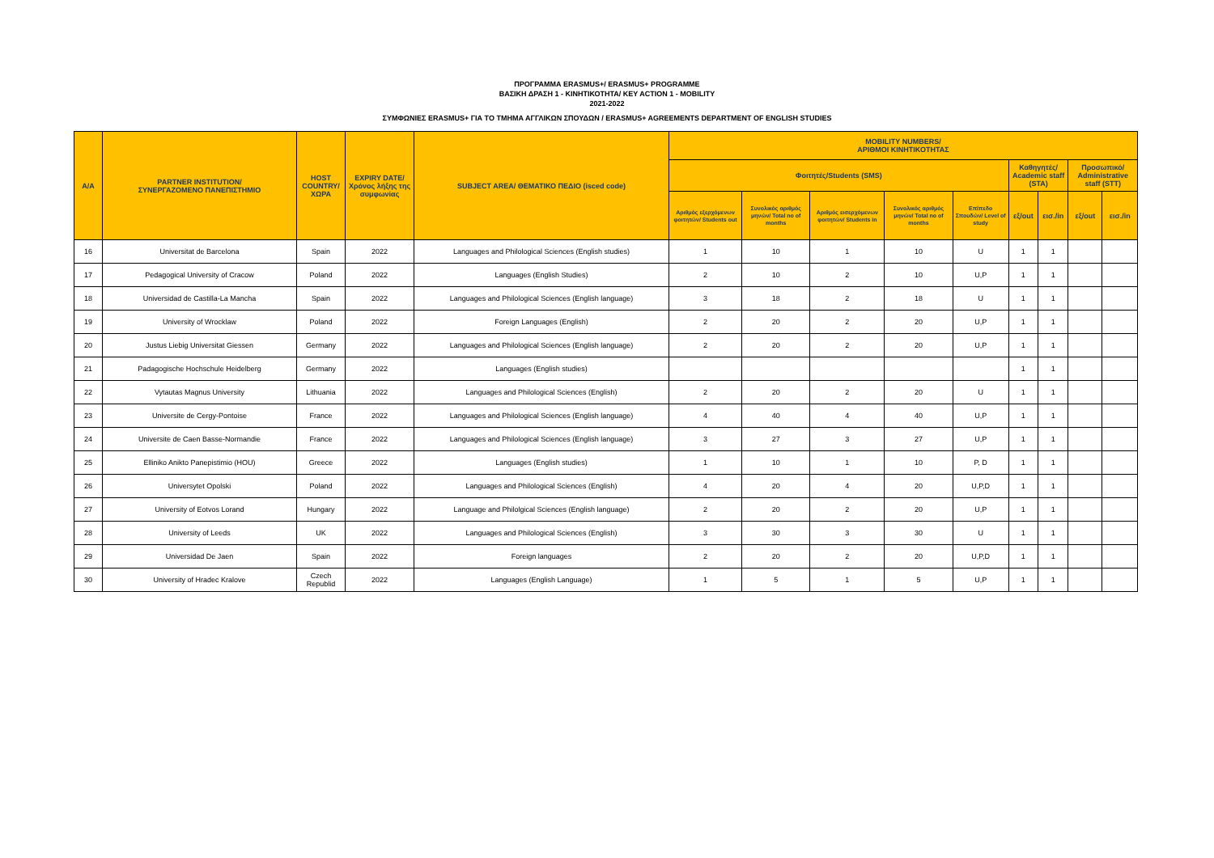ΠΡΟΓΡΑΜΜΑ ERASMUS+/ ERASMUS+ PROGRAMME
ΒΑΣΙΚΗ ΔΡΑΣΗ 1 - ΚΙΝΗΤΙΚΟΤΗΤΑ/ KEY ACTION 1 - MOBILITY
2021-2022
ΣΥΜΦΩΝΙΕΣ ERASMUS+ ΓΙΑ ΤΟ ΤΜΗΜΑ ΑΓΓΛΙΚΩΝ ΣΠΟΥΔΩΝ / ERASMUS+ AGREEMENTS DEPARTMENT OF ENGLISH STUDIES
| A/A | PARTNER INSTITUTION/ ΣΥΝΕΡΓΑΖΟΜΕΝΟ ΠΑΝΕΠΙΣΤΗΜΙΟ | HOST COUNTRY/ ΧΩΡΑ | EXPIRY DATE/ Χρόνος λήξης της συμφωνίας | SUBJECT AREA/ ΘΕΜΑΤΙΚΟ ΠΕΔΙΟ (isced code) | MOBILITY NUMBERS/ ΑΡΙΘΜΟΙ ΚΙΝΗΤΙΚΟΤΗΤΑΣ | | | | | | | | |
| --- | --- | --- | --- | --- | --- | --- | --- | --- | --- | --- | --- | --- | --- |
| | | | | | Φοιτητές/Students (SMS) | | | | | Καθηγητές/ Academic staff (STA) | | Προσωπικό/ Administrative staff (STT) | |
| | | | | | Αριθμός εξερχόμενων φοιτητών/ Students out | Συνολικός αριθμός μηνών/ Total no of months | Αριθμός εισερχόμενων φοιτητών/ Students in | Συνολικός αριθμός μηνών/ Total no of months | Επίπεδο Σπουδών/ Level of study | εξ/out | εισ./in | εξ/out | εισ./in |
| 16 | Universitat de Barcelona | Spain | 2022 | Languages and Philological Sciences (English studies) | 1 | 10 | 1 | 10 | U | 1 | 1 | | |
| 17 | Pedagogical University of Cracow | Poland | 2022 | Languages (English Studies) | 2 | 10 | 2 | 10 | U,P | 1 | 1 | | |
| 18 | Universidad de Castilla-La Mancha | Spain | 2022 | Languages and Philological Sciences (English language) | 3 | 18 | 2 | 18 | U | 1 | 1 | | |
| 19 | University of Wrocklaw | Poland | 2022 | Foreign Languages (English) | 2 | 20 | 2 | 20 | U,P | 1 | 1 | | |
| 20 | Justus Liebig Universitat Giessen | Germany | 2022 | Languages and Philological Sciences (English language) | 2 | 20 | 2 | 20 | U,P | 1 | 1 | | |
| 21 | Padagogische Hochschule Heidelberg | Germany | 2022 | Languages (English studies) | | | | | | 1 | 1 | | |
| 22 | Vytautas Magnus University | Lithuania | 2022 | Languages and Philological Sciences (English) | 2 | 20 | 2 | 20 | U | 1 | 1 | | |
| 23 | Universite de Cergy-Pontoise | France | 2022 | Languages and Philological Sciences (English language) | 4 | 40 | 4 | 40 | U,P | 1 | 1 | | |
| 24 | Universite de Caen Basse-Normandie | France | 2022 | Languages and Philological Sciences (English language) | 3 | 27 | 3 | 27 | U,P | 1 | 1 | | |
| 25 | Elliniko Anikto Panepistimio (HOU) | Greece | 2022 | Languages (English studies) | 1 | 10 | 1 | 10 | P, D | 1 | 1 | | |
| 26 | Universytet Opolski | Poland | 2022 | Languages and Philological Sciences (English) | 4 | 20 | 4 | 20 | U,P,D | 1 | 1 | | |
| 27 | University of Eotvos Lorand | Hungary | 2022 | Language and Philolgical Sciences (English language) | 2 | 20 | 2 | 20 | U,P | 1 | 1 | | |
| 28 | University of Leeds | UK | 2022 | Languages and Philological Sciences (English) | 3 | 30 | 3 | 30 | U | 1 | 1 | | |
| 29 | Universidad De Jaen | Spain | 2022 | Foreign languages | 2 | 20 | 2 | 20 | U,P,D | 1 | 1 | | |
| 30 | University of Hradec Kralove | Czech Republid | 2022 | Languages (English Language) | 1 | 5 | 1 | 5 | U,P | 1 | 1 | | |